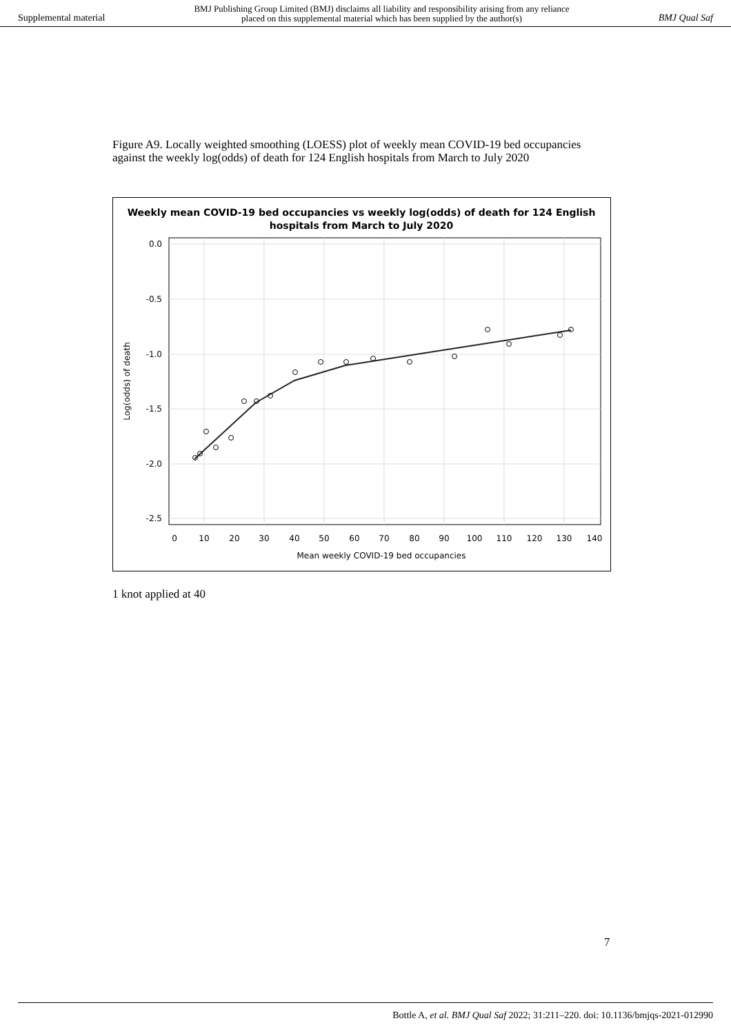Supplemental material BMJ Publishing Group Limited (BMJ) disclaims all liability and responsibility arising from any reliance
placed on this supplemental material which has been supplied by the author(s) BMJ Qual Saf
Figure A9. Locally weighted smoothing (LOESS) plot of weekly mean COVID-19 bed occupancies against the weekly log(odds) of death for 124 English hospitals from March to July 2020
Weekly mean COVID-19 bed occupancies vs weekly log(odds) of death for 124 English
hospitals from March to July 2020
0.0
-0.5
-1.0
-1.5
-2.0
-2.5
0
10
20
30
40
50
60
70
80
90
100
110
120
130
140
Mean weekly COVID-19 bed occupancies
Log(odds) of death
1 knot applied at 40
7
Bottle A, et al. BMJ Qual Saf 2022; 31:211–220. doi: 10.1136/bmjqs-2021-012990